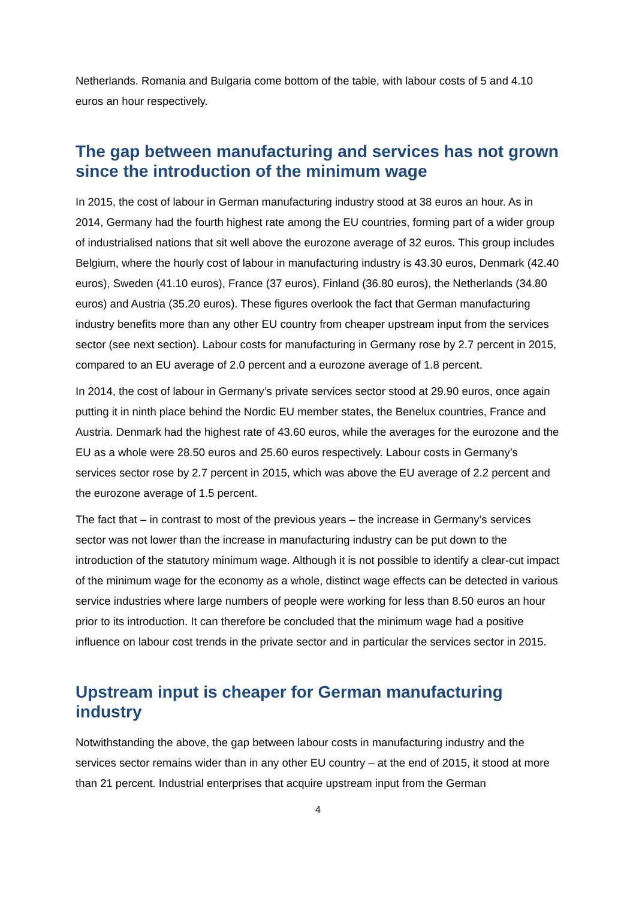Netherlands. Romania and Bulgaria come bottom of the table, with labour costs of 5 and 4.10 euros an hour respectively.
The gap between manufacturing and services has not grown since the introduction of the minimum wage
In 2015, the cost of labour in German manufacturing industry stood at 38 euros an hour. As in 2014, Germany had the fourth highest rate among the EU countries, forming part of a wider group of industrialised nations that sit well above the eurozone average of 32 euros. This group includes Belgium, where the hourly cost of labour in manufacturing industry is 43.30 euros, Denmark (42.40 euros), Sweden (41.10 euros), France (37 euros), Finland (36.80 euros), the Netherlands (34.80 euros) and Austria (35.20 euros). These figures overlook the fact that German manufacturing industry benefits more than any other EU country from cheaper upstream input from the services sector (see next section). Labour costs for manufacturing in Germany rose by 2.7 percent in 2015, compared to an EU average of 2.0 percent and a eurozone average of 1.8 percent.
In 2014, the cost of labour in Germany’s private services sector stood at 29.90 euros, once again putting it in ninth place behind the Nordic EU member states, the Benelux countries, France and Austria. Denmark had the highest rate of 43.60 euros, while the averages for the eurozone and the EU as a whole were 28.50 euros and 25.60 euros respectively. Labour costs in Germany’s services sector rose by 2.7 percent in 2015, which was above the EU average of 2.2 percent and the eurozone average of 1.5 percent.
The fact that – in contrast to most of the previous years – the increase in Germany’s services sector was not lower than the increase in manufacturing industry can be put down to the introduction of the statutory minimum wage. Although it is not possible to identify a clear-cut impact of the minimum wage for the economy as a whole, distinct wage effects can be detected in various service industries where large numbers of people were working for less than 8.50 euros an hour prior to its introduction. It can therefore be concluded that the minimum wage had a positive influence on labour cost trends in the private sector and in particular the services sector in 2015.
Upstream input is cheaper for German manufacturing industry
Notwithstanding the above, the gap between labour costs in manufacturing industry and the services sector remains wider than in any other EU country – at the end of 2015, it stood at more than 21 percent. Industrial enterprises that acquire upstream input from the German
4